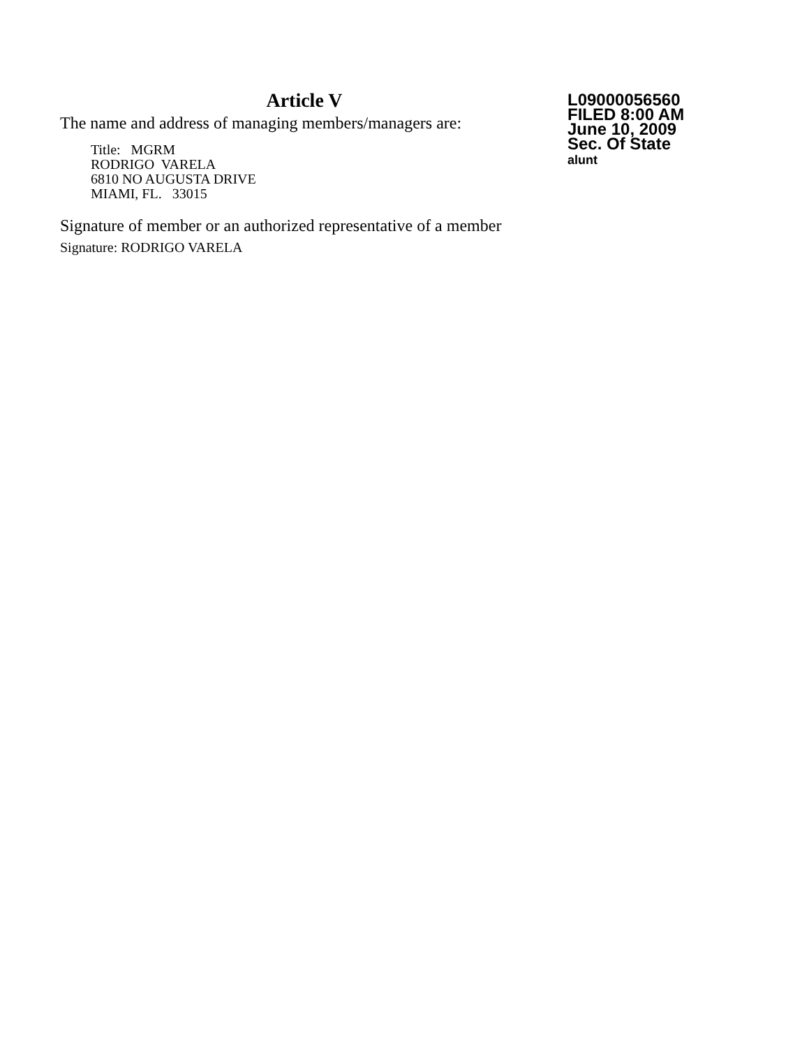Article V
The name and address of managing members/managers are:
Title: MGRM
RODRIGO VARELA
6810 NO AUGUSTA DRIVE
MIAMI, FL. 33015
Signature of member or an authorized representative of a member
Signature: RODRIGO VARELA
L09000056560
FILED 8:00 AM
June 10, 2009
Sec. Of State
alunt